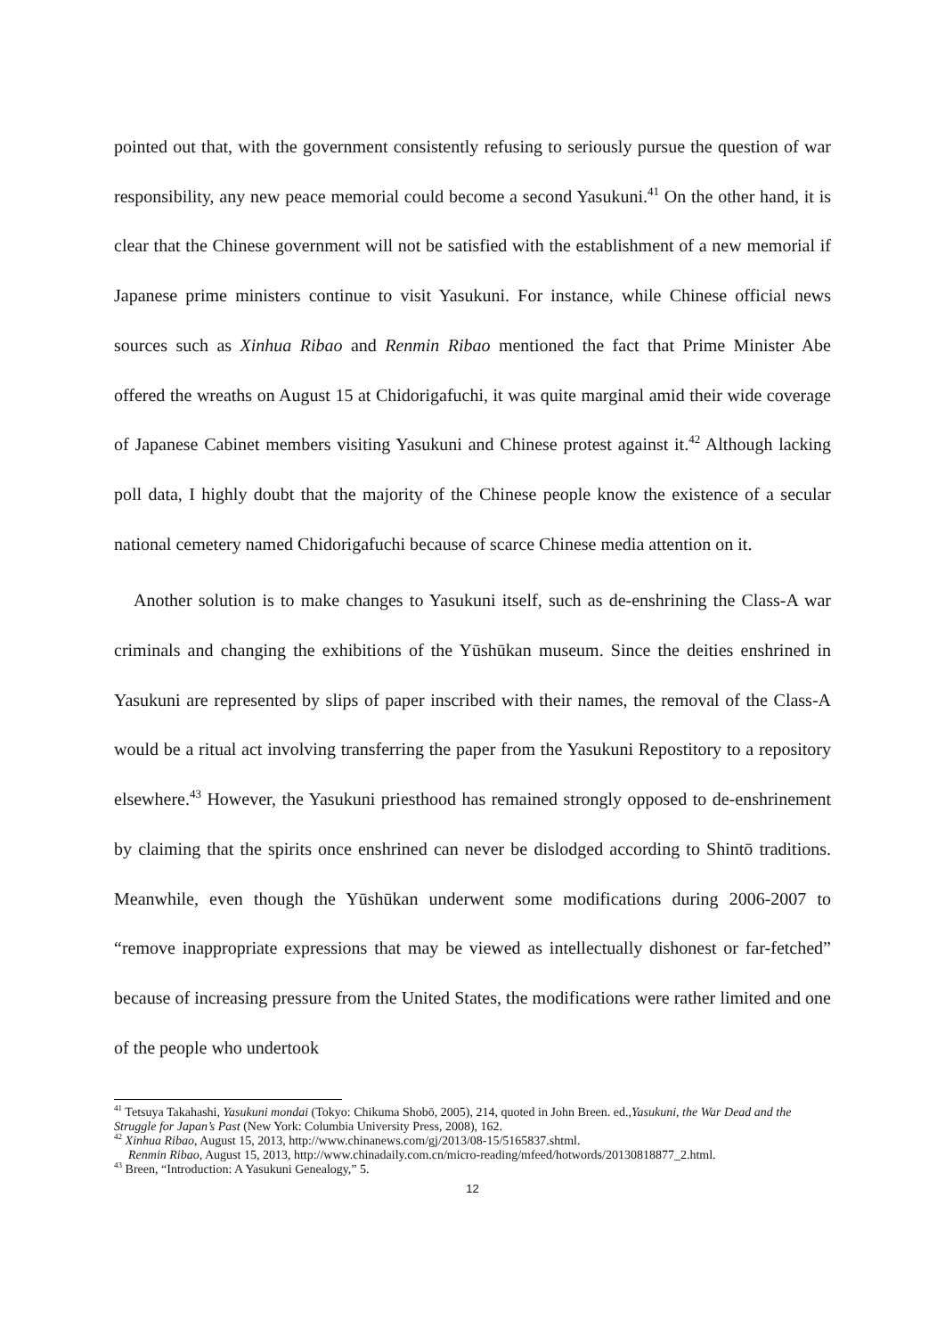pointed out that, with the government consistently refusing to seriously pursue the question of war responsibility, any new peace memorial could become a second Yasukuni.<sup>41</sup> On the other hand, it is clear that the Chinese government will not be satisfied with the establishment of a new memorial if Japanese prime ministers continue to visit Yasukuni. For instance, while Chinese official news sources such as Xinhua Ribao and Renmin Ribao mentioned the fact that Prime Minister Abe offered the wreaths on August 15 at Chidorigafuchi, it was quite marginal amid their wide coverage of Japanese Cabinet members visiting Yasukuni and Chinese protest against it.<sup>42</sup> Although lacking poll data, I highly doubt that the majority of the Chinese people know the existence of a secular national cemetery named Chidorigafuchi because of scarce Chinese media attention on it.
Another solution is to make changes to Yasukuni itself, such as de-enshrining the Class-A war criminals and changing the exhibitions of the Yūshūkan museum. Since the deities enshrined in Yasukuni are represented by slips of paper inscribed with their names, the removal of the Class-A would be a ritual act involving transferring the paper from the Yasukuni Repostitory to a repository elsewhere.<sup>43</sup> However, the Yasukuni priesthood has remained strongly opposed to de-enshrinement by claiming that the spirits once enshrined can never be dislodged according to Shintō traditions. Meanwhile, even though the Yūshūkan underwent some modifications during 2006-2007 to “remove inappropriate expressions that may be viewed as intellectually dishonest or far-fetched” because of increasing pressure from the United States, the modifications were rather limited and one of the people who undertook
<sup>41</sup> Tetsuya Takahashi, Yasukuni mondai (Tokyo: Chikuma Shobō, 2005), 214, quoted in John Breen. ed.,Yasukuni, the War Dead and the Struggle for Japan’s Past (New York: Columbia University Press, 2008), 162.
<sup>42</sup> Xinhua Ribao, August 15, 2013, http://www.chinanews.com/gj/2013/08-15/5165837.shtml.
Renmin Ribao, August 15, 2013, http://www.chinadaily.com.cn/micro-reading/mfeed/hotwords/20130818877_2.html.
<sup>43</sup> Breen, “Introduction: A Yasukuni Genealogy,” 5.
12